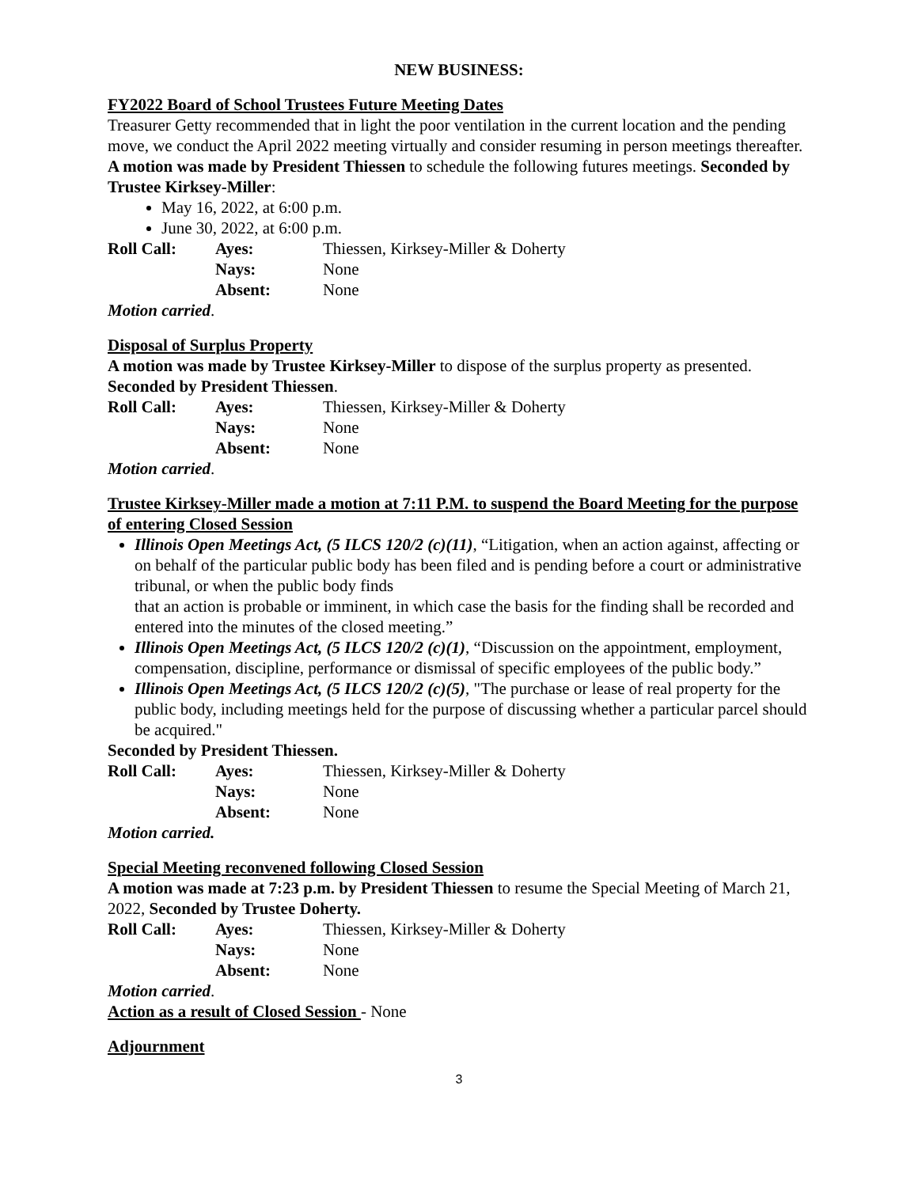NEW BUSINESS:
FY2022 Board of School Trustees Future Meeting Dates
Treasurer Getty recommended that in light the poor ventilation in the current location and the pending move, we conduct the April 2022 meeting virtually and consider resuming in person meetings thereafter. A motion was made by President Thiessen to schedule the following futures meetings. Seconded by Trustee Kirksey-Miller:
May 16, 2022, at 6:00 p.m.
June 30, 2022, at 6:00 p.m.
Roll Call: Ayes: Thiessen, Kirksey-Miller & Doherty Nays: None Absent: None
Motion carried.
Disposal of Surplus Property
A motion was made by Trustee Kirksey-Miller to dispose of the surplus property as presented. Seconded by President Thiessen.
Roll Call: Ayes: Thiessen, Kirksey-Miller & Doherty Nays: None Absent: None
Motion carried.
Trustee Kirksey-Miller made a motion at 7:11 P.M. to suspend the Board Meeting for the purpose of entering Closed Session
Illinois Open Meetings Act, (5 ILCS 120/2 (c)(11), “Litigation, when an action against, affecting or on behalf of the particular public body has been filed and is pending before a court or administrative tribunal, or when the public body finds
that an action is probable or imminent, in which case the basis for the finding shall be recorded and entered into the minutes of the closed meeting.”
Illinois Open Meetings Act, (5 ILCS 120/2 (c)(1), “Discussion on the appointment, employment, compensation, discipline, performance or dismissal of specific employees of the public body.”
Illinois Open Meetings Act, (5 ILCS 120/2 (c)(5), "The purchase or lease of real property for the public body, including meetings held for the purpose of discussing whether a particular parcel should be acquired."
Seconded by President Thiessen.
Roll Call: Ayes: Thiessen, Kirksey-Miller & Doherty Nays: None Absent: None
Motion carried.
Special Meeting reconvened following Closed Session
A motion was made at 7:23 p.m. by President Thiessen to resume the Special Meeting of March 21, 2022, Seconded by Trustee Doherty.
Roll Call: Ayes: Thiessen, Kirksey-Miller & Doherty Nays: None Absent: None
Motion carried.
Action as a result of Closed Session - None
Adjournment
3